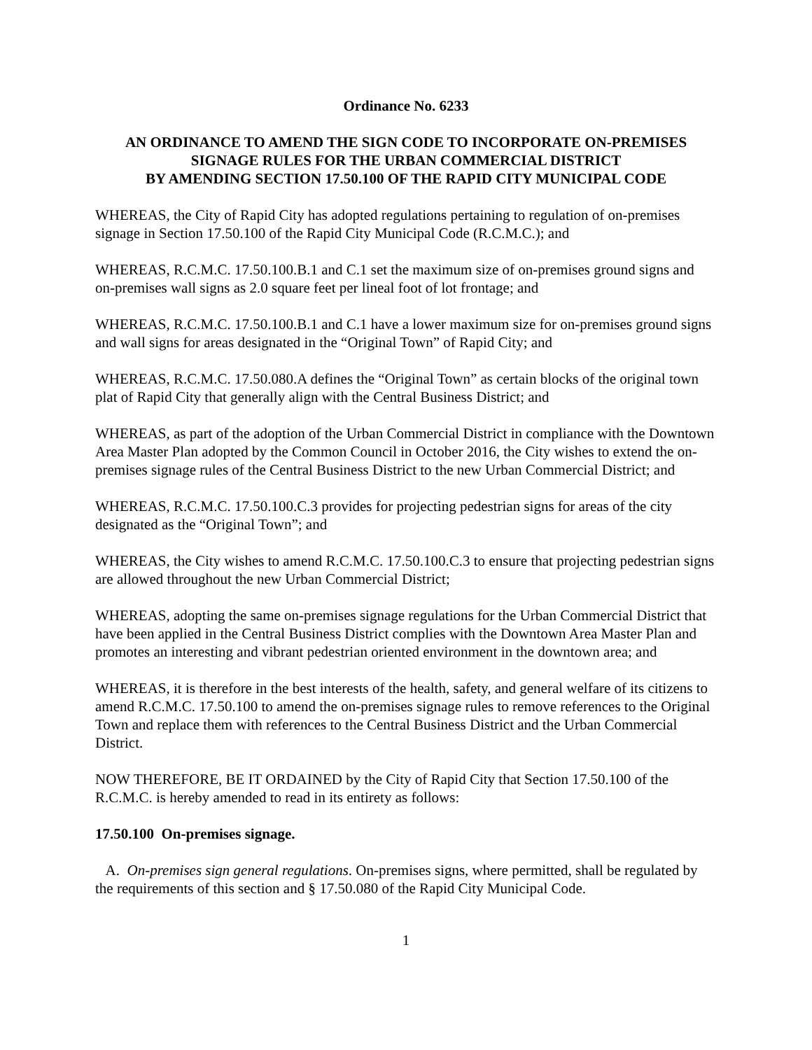Ordinance No. 6233
AN ORDINANCE TO AMEND THE SIGN CODE TO INCORPORATE ON-PREMISES SIGNAGE RULES FOR THE URBAN COMMERCIAL DISTRICT
BY AMENDING SECTION 17.50.100 OF THE RAPID CITY MUNICIPAL CODE
WHEREAS, the City of Rapid City has adopted regulations pertaining to regulation of on-premises signage in Section 17.50.100 of the Rapid City Municipal Code (R.C.M.C.); and
WHEREAS, R.C.M.C. 17.50.100.B.1 and C.1 set the maximum size of on-premises ground signs and on-premises wall signs as 2.0 square feet per lineal foot of lot frontage; and
WHEREAS, R.C.M.C. 17.50.100.B.1 and C.1 have a lower maximum size for on-premises ground signs and wall signs for areas designated in the “Original Town” of Rapid City; and
WHEREAS, R.C.M.C. 17.50.080.A defines the “Original Town” as certain blocks of the original town plat of Rapid City that generally align with the Central Business District; and
WHEREAS, as part of the adoption of the Urban Commercial District in compliance with the Downtown Area Master Plan adopted by the Common Council in October 2016, the City wishes to extend the on-premises signage rules of the Central Business District to the new Urban Commercial District; and
WHEREAS, R.C.M.C. 17.50.100.C.3 provides for projecting pedestrian signs for areas of the city designated as the “Original Town”; and
WHEREAS, the City wishes to amend R.C.M.C. 17.50.100.C.3 to ensure that projecting pedestrian signs are allowed throughout the new Urban Commercial District;
WHEREAS, adopting the same on-premises signage regulations for the Urban Commercial District that have been applied in the Central Business District complies with the Downtown Area Master Plan and promotes an interesting and vibrant pedestrian oriented environment in the downtown area; and
WHEREAS, it is therefore in the best interests of the health, safety, and general welfare of its citizens to amend R.C.M.C. 17.50.100 to amend the on-premises signage rules to remove references to the Original Town and replace them with references to the Central Business District and the Urban Commercial District.
NOW THEREFORE, BE IT ORDAINED by the City of Rapid City that Section 17.50.100 of the R.C.M.C. is hereby amended to read in its entirety as follows:
17.50.100 On-premises signage.
A. On-premises sign general regulations. On-premises signs, where permitted, shall be regulated by the requirements of this section and § 17.50.080 of the Rapid City Municipal Code.
1